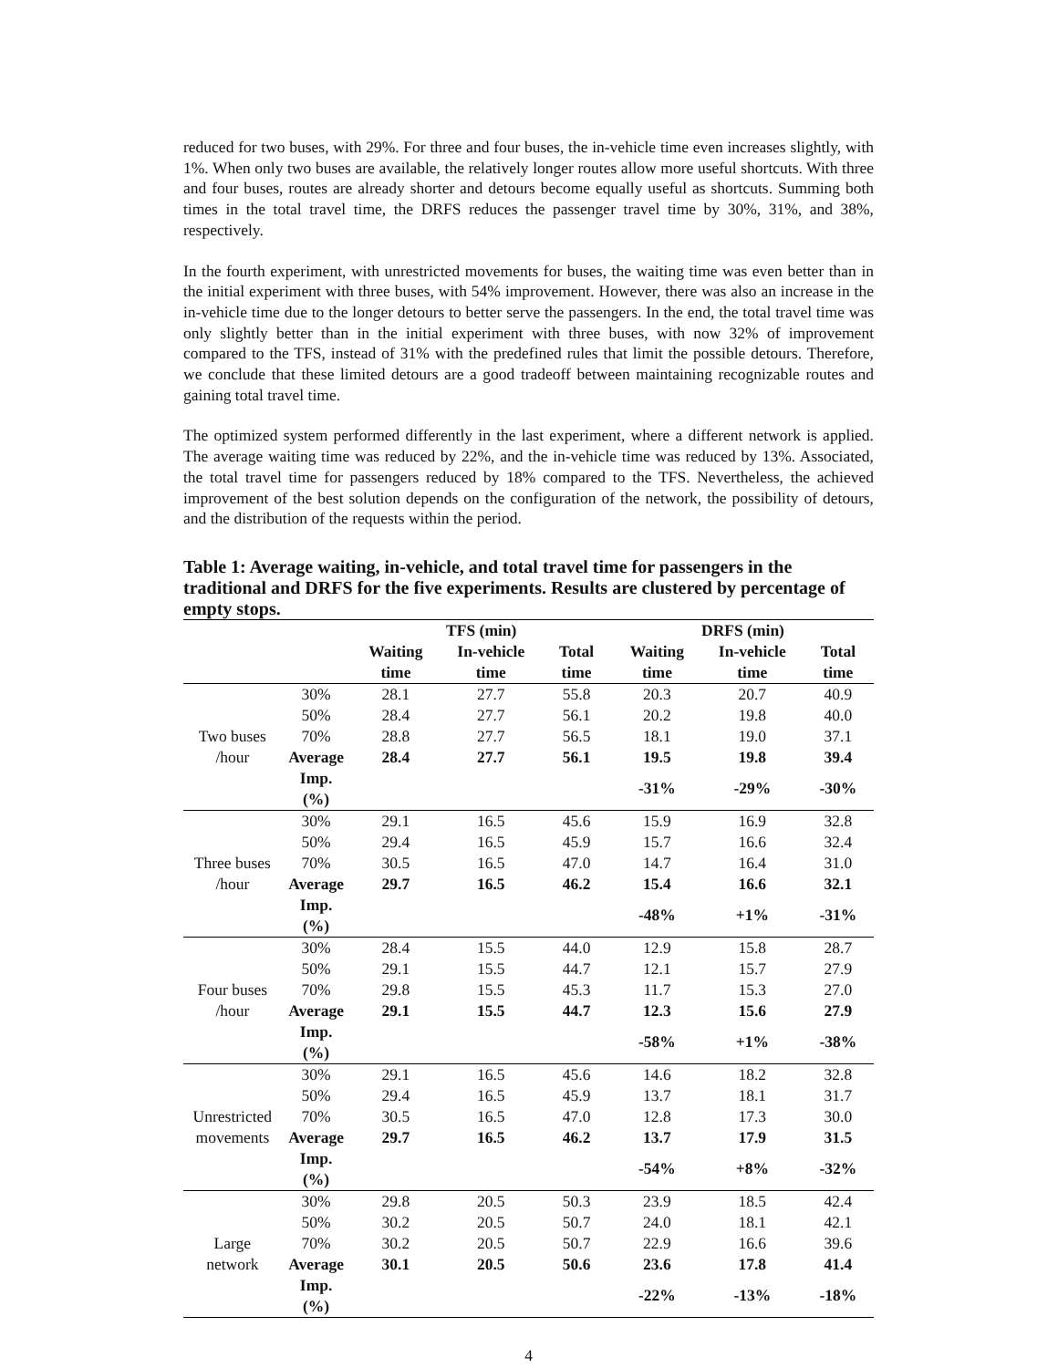reduced for two buses, with 29%. For three and four buses, the in-vehicle time even increases slightly, with 1%. When only two buses are available, the relatively longer routes allow more useful shortcuts. With three and four buses, routes are already shorter and detours become equally useful as shortcuts. Summing both times in the total travel time, the DRFS reduces the passenger travel time by 30%, 31%, and 38%, respectively.
In the fourth experiment, with unrestricted movements for buses, the waiting time was even better than in the initial experiment with three buses, with 54% improvement. However, there was also an increase in the in-vehicle time due to the longer detours to better serve the passengers. In the end, the total travel time was only slightly better than in the initial experiment with three buses, with now 32% of improvement compared to the TFS, instead of 31% with the predefined rules that limit the possible detours. Therefore, we conclude that these limited detours are a good tradeoff between maintaining recognizable routes and gaining total travel time.
The optimized system performed differently in the last experiment, where a different network is applied. The average waiting time was reduced by 22%, and the in-vehicle time was reduced by 13%. Associated, the total travel time for passengers reduced by 18% compared to the TFS. Nevertheless, the achieved improvement of the best solution depends on the configuration of the network, the possibility of detours, and the distribution of the requests within the period.
Table 1: Average waiting, in-vehicle, and total travel time for passengers in the traditional and DRFS for the five experiments. Results are clustered by percentage of empty stops.
| | | TFS (min) | | | DRFS (min) | | |
| --- | --- | --- | --- | --- | --- | --- | --- |
| | | Waiting time | In-vehicle time | Total time | Waiting time | In-vehicle time | Total time |
| Two buses /hour | 30% | 28.1 | 27.7 | 55.8 | 20.3 | 20.7 | 40.9 |
| | 50% | 28.4 | 27.7 | 56.1 | 20.2 | 19.8 | 40.0 |
| | 70% | 28.8 | 27.7 | 56.5 | 18.1 | 19.0 | 37.1 |
| | Average | 28.4 | 27.7 | 56.1 | 19.5 | 19.8 | 39.4 |
| | Imp. (%) | | | | -31% | -29% | -30% |
| Three buses /hour | 30% | 29.1 | 16.5 | 45.6 | 15.9 | 16.9 | 32.8 |
| | 50% | 29.4 | 16.5 | 45.9 | 15.7 | 16.6 | 32.4 |
| | 70% | 30.5 | 16.5 | 47.0 | 14.7 | 16.4 | 31.0 |
| | Average | 29.7 | 16.5 | 46.2 | 15.4 | 16.6 | 32.1 |
| | Imp. (%) | | | | -48% | +1% | -31% |
| Four buses /hour | 30% | 28.4 | 15.5 | 44.0 | 12.9 | 15.8 | 28.7 |
| | 50% | 29.1 | 15.5 | 44.7 | 12.1 | 15.7 | 27.9 |
| | 70% | 29.8 | 15.5 | 45.3 | 11.7 | 15.3 | 27.0 |
| | Average | 29.1 | 15.5 | 44.7 | 12.3 | 15.6 | 27.9 |
| | Imp. (%) | | | | -58% | +1% | -38% |
| Unrestricted movements | 30% | 29.1 | 16.5 | 45.6 | 14.6 | 18.2 | 32.8 |
| | 50% | 29.4 | 16.5 | 45.9 | 13.7 | 18.1 | 31.7 |
| | 70% | 30.5 | 16.5 | 47.0 | 12.8 | 17.3 | 30.0 |
| | Average | 29.7 | 16.5 | 46.2 | 13.7 | 17.9 | 31.5 |
| | Imp. (%) | | | | -54% | +8% | -32% |
| Large network | 30% | 29.8 | 20.5 | 50.3 | 23.9 | 18.5 | 42.4 |
| | 50% | 30.2 | 20.5 | 50.7 | 24.0 | 18.1 | 42.1 |
| | 70% | 30.2 | 20.5 | 50.7 | 22.9 | 16.6 | 39.6 |
| | Average | 30.1 | 20.5 | 50.6 | 23.6 | 17.8 | 41.4 |
| | Imp. (%) | | | | -22% | -13% | -18% |
4